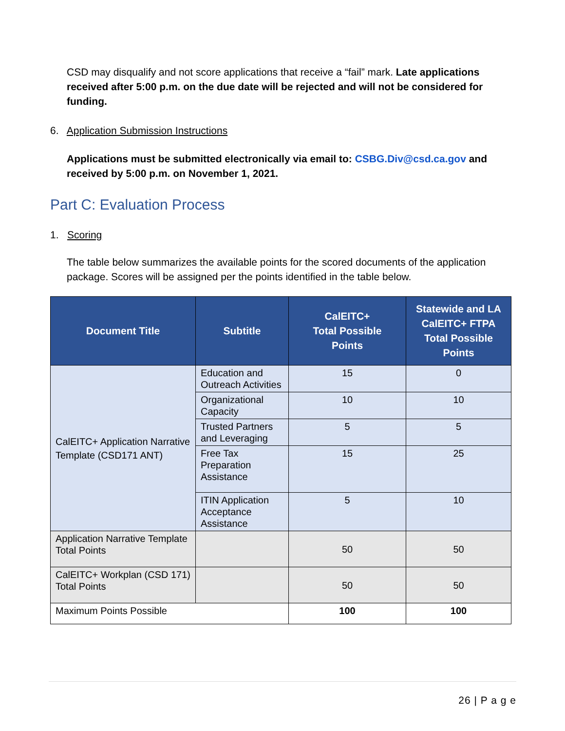CSD may disqualify and not score applications that receive a “fail” mark. Late applications received after 5:00 p.m. on the due date will be rejected and will not be considered for funding.
6. Application Submission Instructions
Applications must be submitted electronically via email to: CSBG.Div@csd.ca.gov and received by 5:00 p.m. on November 1, 2021.
Part C: Evaluation Process
1. Scoring
The table below summarizes the available points for the scored documents of the application package. Scores will be assigned per the points identified in the table below.
| Document Title | Subtitle | CalEITC+ Total Possible Points | Statewide and LA CalEITC+ FTPA Total Possible Points |
| --- | --- | --- | --- |
| CalEITC+ Application Narrative Template (CSD171 ANT) | Education and Outreach Activities | 15 | 0 |
| | Organizational Capacity | 10 | 10 |
| | Trusted Partners and Leveraging | 5 | 5 |
| | Free Tax Preparation Assistance | 15 | 25 |
| | ITIN Application Acceptance Assistance | 5 | 10 |
| Application Narrative Template Total Points | | 50 | 50 |
| CalEITC+ Workplan (CSD 171) Total Points | | 50 | 50 |
| Maximum Points Possible | | 100 | 100 |
26 | P a g e